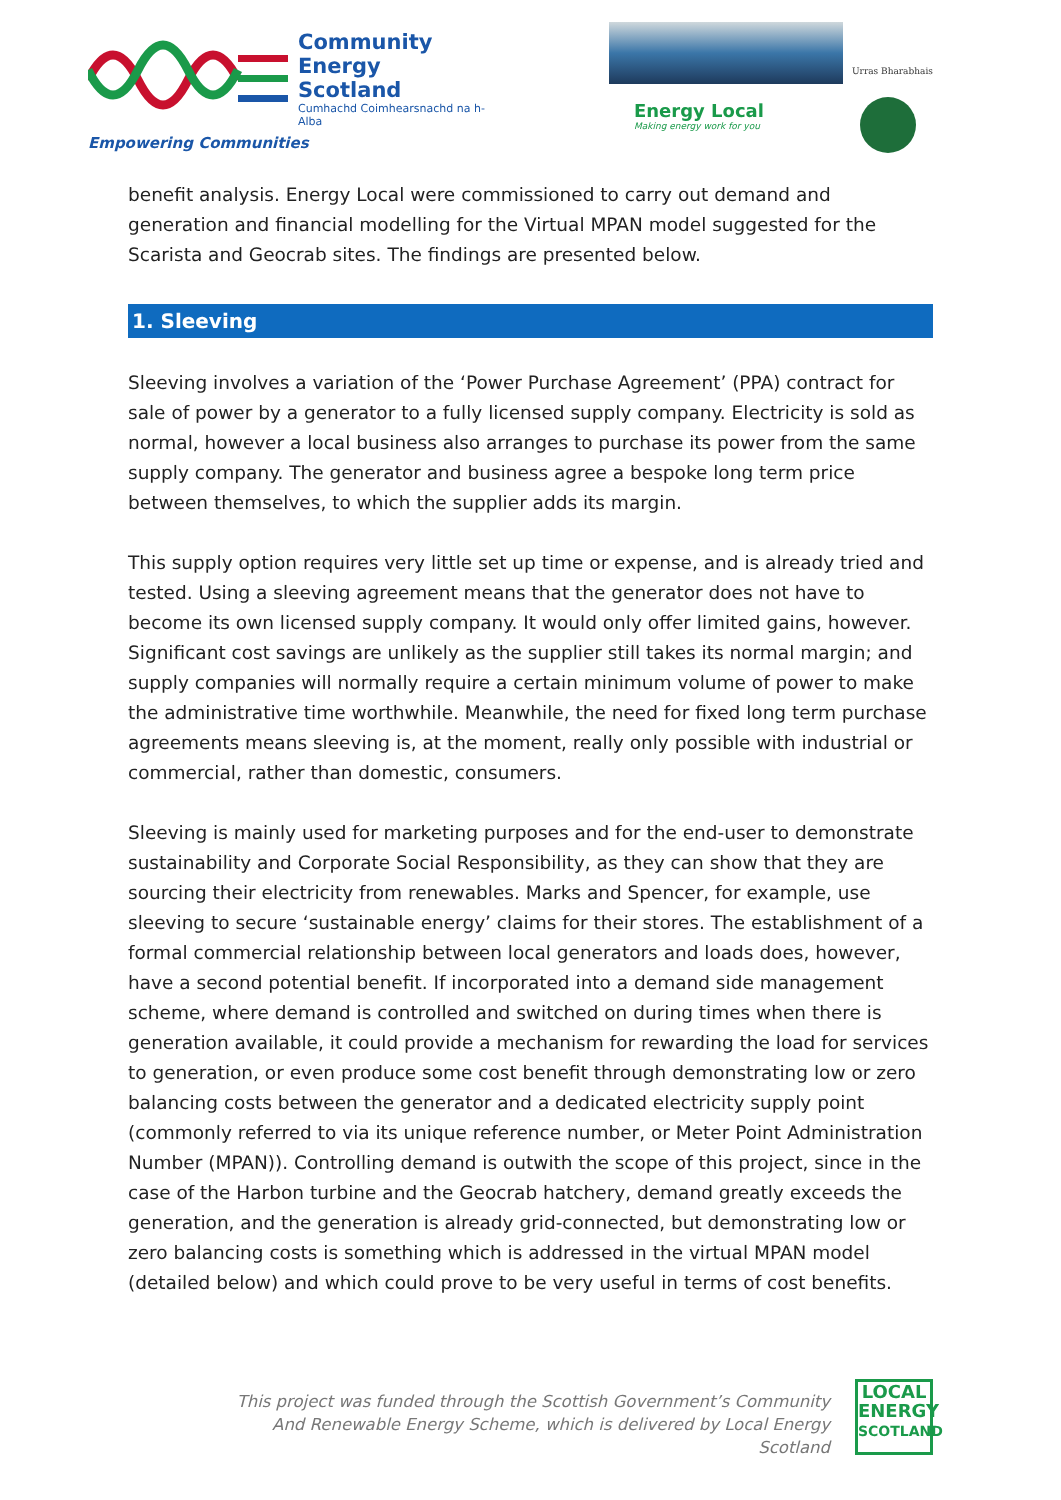Community
Energy
Scotland
Cumhachd Coimhearsnachd na h-Alba
Empowering Communities
Urras Bharabhais
Energy Local
Making energy work for you
benefit analysis. Energy Local were commissioned to carry out demand and generation and financial modelling for the Virtual MPAN model suggested for the Scarista and Geocrab sites. The findings are presented below.
1. Sleeving
Sleeving involves a variation of the ‘Power Purchase Agreement’ (PPA) contract for sale of power by a generator to a fully licensed supply company. Electricity is sold as normal, however a local business also arranges to purchase its power from the same supply company. The generator and business agree a bespoke long term price between themselves, to which the supplier adds its margin.
This supply option requires very little set up time or expense, and is already tried and tested. Using a sleeving agreement means that the generator does not have to become its own licensed supply company. It would only offer limited gains, however. Significant cost savings are unlikely as the supplier still takes its normal margin; and supply companies will normally require a certain minimum volume of power to make the administrative time worthwhile. Meanwhile, the need for fixed long term purchase agreements means sleeving is, at the moment, really only possible with industrial or commercial, rather than domestic, consumers.
Sleeving is mainly used for marketing purposes and for the end-user to demonstrate sustainability and Corporate Social Responsibility, as they can show that they are sourcing their electricity from renewables. Marks and Spencer, for example, use sleeving to secure ‘sustainable energy’ claims for their stores. The establishment of a formal commercial relationship between local generators and loads does, however, have a second potential benefit. If incorporated into a demand side management scheme, where demand is controlled and switched on during times when there is generation available, it could provide a mechanism for rewarding the load for services to generation, or even produce some cost benefit through demonstrating low or zero balancing costs between the generator and a dedicated electricity supply point (commonly referred to via its unique reference number, or Meter Point Administration Number (MPAN)). Controlling demand is outwith the scope of this project, since in the case of the Harbon turbine and the Geocrab hatchery, demand greatly exceeds the generation, and the generation is already grid-connected, but demonstrating low or zero balancing costs is something which is addressed in the virtual MPAN model (detailed below) and which could prove to be very useful in terms of cost benefits.
This project was funded through the Scottish Government’s Community
And Renewable Energy Scheme, which is delivered by Local Energy Scotland
LOCAL
ENERGY
SCOTLAND